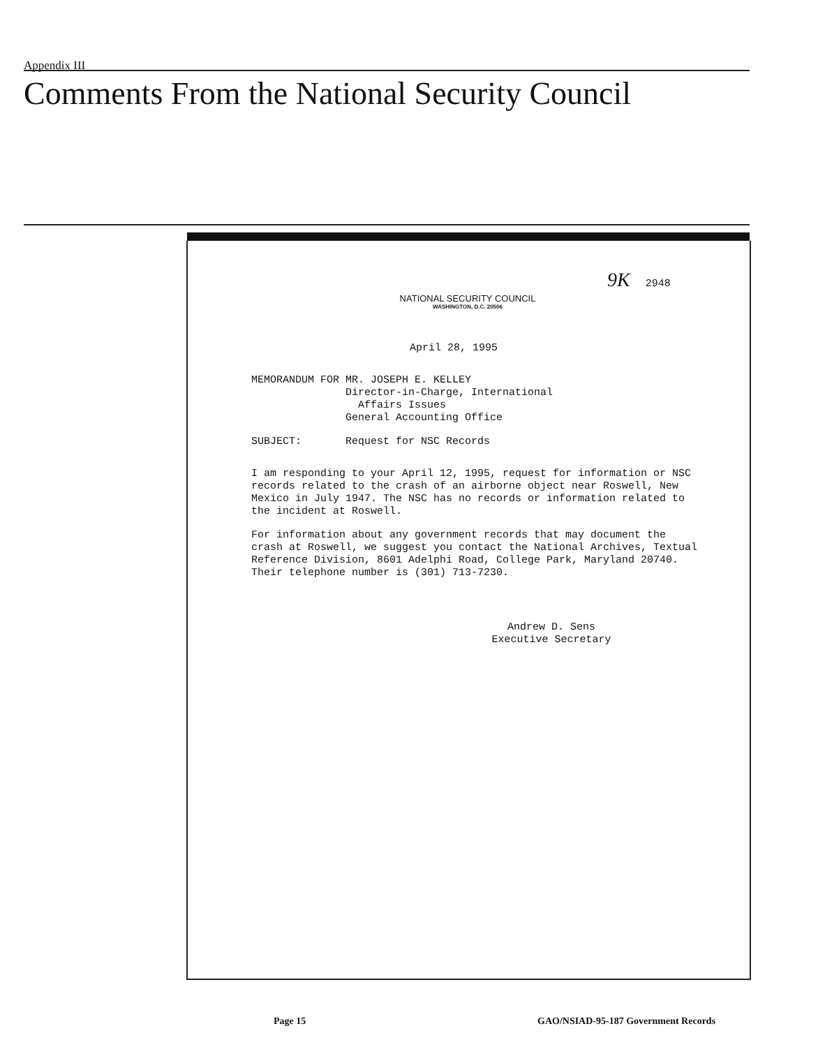Appendix III
Comments From the National Security Council
9K 2948
NATIONAL SECURITY COUNCIL
WASHINGTON, D.C. 20506
April 28, 1995
MEMORANDUM FOR MR. JOSEPH E. KELLEY Director-in-Charge, International Affairs Issues General Accounting Office
SUBJECT: Request for NSC Records
I am responding to your April 12, 1995, request for information or NSC records related to the crash of an airborne object near Roswell, New Mexico in July 1947. The NSC has no records or information related to the incident at Roswell.
For information about any government records that may document the crash at Roswell, we suggest you contact the National Archives, Textual Reference Division, 8601 Adelphi Road, College Park, Maryland 20740. Their telephone number is (301) 713-7230.
Andrew D. Sens
Executive Secretary
Page 15
GAO/NSIAD-95-187 Government Records